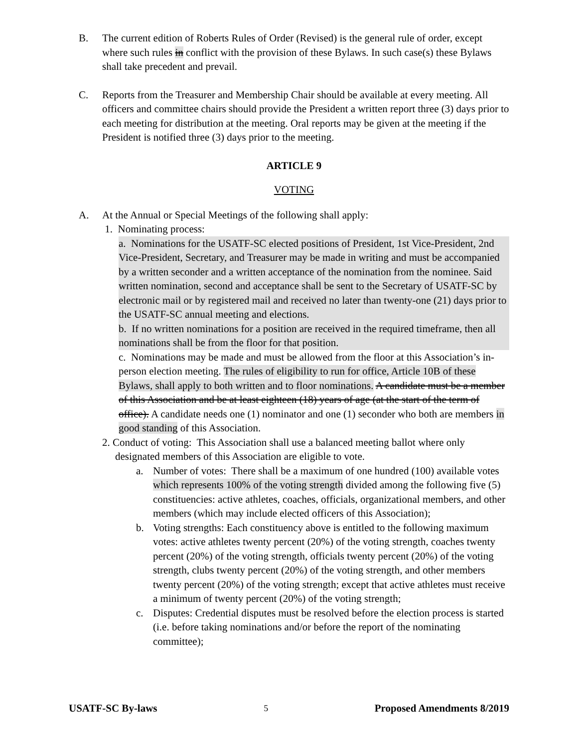B. The current edition of Roberts Rules of Order (Revised) is the general rule of order, except where such rules in conflict with the provision of these Bylaws. In such case(s) these Bylaws shall take precedent and prevail.
C. Reports from the Treasurer and Membership Chair should be available at every meeting. All officers and committee chairs should provide the President a written report three (3) days prior to each meeting for distribution at the meeting. Oral reports may be given at the meeting if the President is notified three (3) days prior to the meeting.
ARTICLE 9
VOTING
A. At the Annual or Special Meetings of the following shall apply:
1. Nominating process:
a. Nominations for the USATF-SC elected positions of President, 1st Vice-President, 2nd Vice-President, Secretary, and Treasurer may be made in writing and must be accompanied by a written seconder and a written acceptance of the nomination from the nominee. Said written nomination, second and acceptance shall be sent to the Secretary of USATF-SC by electronic mail or by registered mail and received no later than twenty-one (21) days prior to the USATF-SC annual meeting and elections.
b. If no written nominations for a position are received in the required timeframe, then all nominations shall be from the floor for that position.
c. Nominations may be made and must be allowed from the floor at this Association’s in-person election meeting. The rules of eligibility to run for office, Article 10B of these Bylaws, shall apply to both written and to floor nominations. A candidate must be a member of this Association and be at least eighteen (18) years of age (at the start of the term of office). A candidate needs one (1) nominator and one (1) seconder who both are members in good standing of this Association.
2. Conduct of voting: This Association shall use a balanced meeting ballot where only designated members of this Association are eligible to vote.
a. Number of votes: There shall be a maximum of one hundred (100) available votes which represents 100% of the voting strength divided among the following five (5) constituencies: active athletes, coaches, officials, organizational members, and other members (which may include elected officers of this Association);
b. Voting strengths: Each constituency above is entitled to the following maximum votes: active athletes twenty percent (20%) of the voting strength, coaches twenty percent (20%) of the voting strength, officials twenty percent (20%) of the voting strength, clubs twenty percent (20%) of the voting strength, and other members twenty percent (20%) of the voting strength; except that active athletes must receive a minimum of twenty percent (20%) of the voting strength;
c. Disputes: Credential disputes must be resolved before the election process is started (i.e. before taking nominations and/or before the report of the nominating committee);
USATF-SC By-laws 5 Proposed Amendments 8/2019